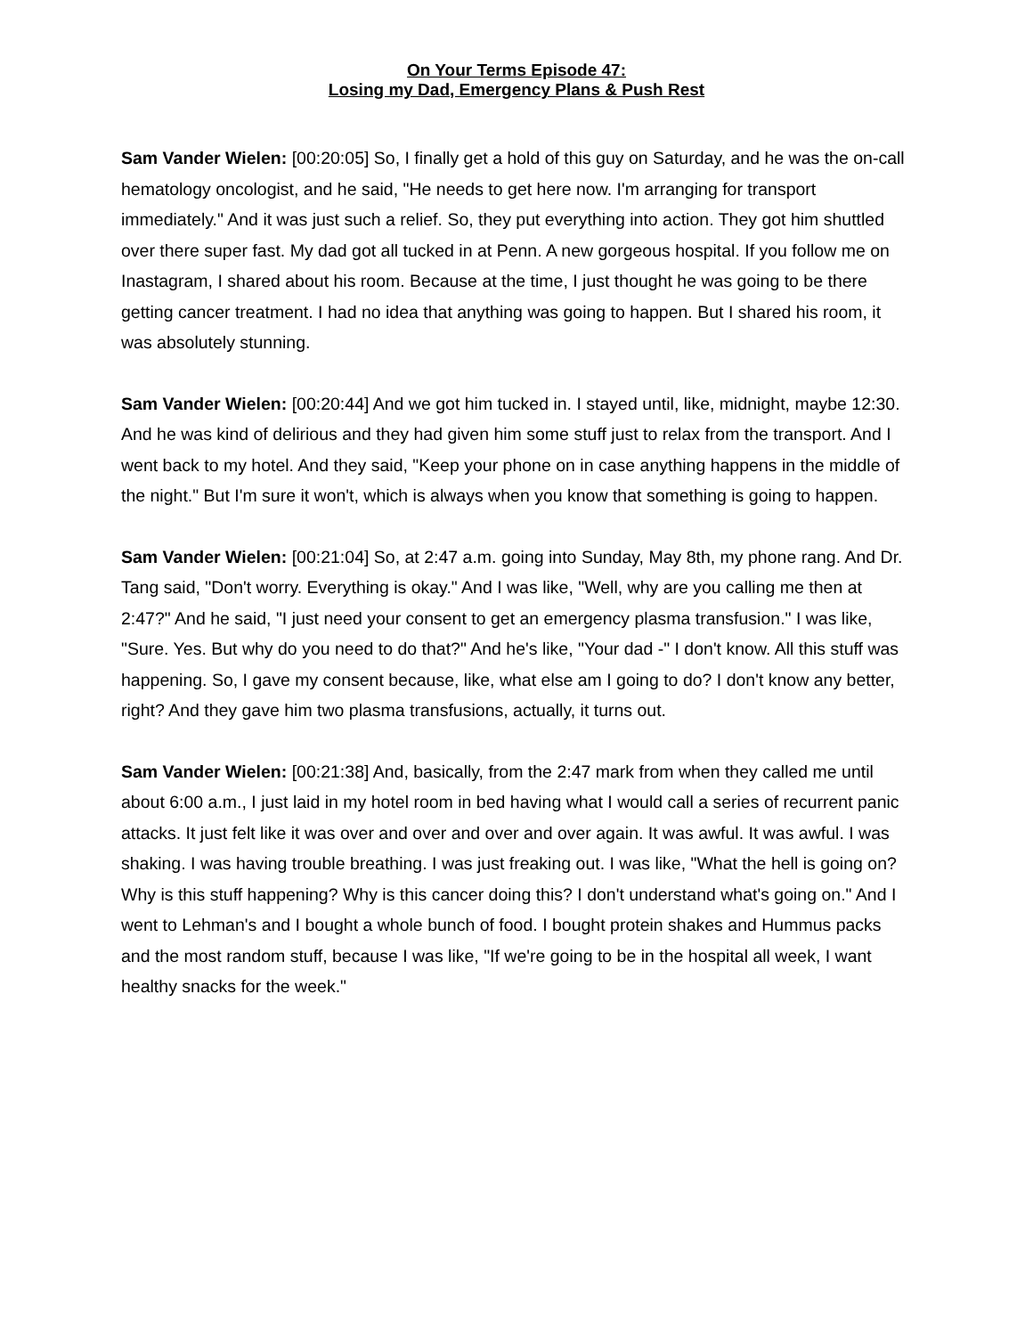On Your Terms Episode 47:
Losing my Dad, Emergency Plans & Push Rest
Sam Vander Wielen: [00:20:05] So, I finally get a hold of this guy on Saturday, and he was the on-call hematology oncologist, and he said, "He needs to get here now. I'm arranging for transport immediately." And it was just such a relief. So, they put everything into action. They got him shuttled over there super fast. My dad got all tucked in at Penn. A new gorgeous hospital. If you follow me on Inastagram, I shared about his room. Because at the time, I just thought he was going to be there getting cancer treatment. I had no idea that anything was going to happen. But I shared his room, it was absolutely stunning.
Sam Vander Wielen: [00:20:44] And we got him tucked in. I stayed until, like, midnight, maybe 12:30. And he was kind of delirious and they had given him some stuff just to relax from the transport. And I went back to my hotel. And they said, "Keep your phone on in case anything happens in the middle of the night." But I'm sure it won't, which is always when you know that something is going to happen.
Sam Vander Wielen: [00:21:04] So, at 2:47 a.m. going into Sunday, May 8th, my phone rang. And Dr. Tang said, "Don't worry. Everything is okay." And I was like, "Well, why are you calling me then at 2:47?" And he said, "I just need your consent to get an emergency plasma transfusion." I was like, "Sure. Yes. But why do you need to do that?" And he's like, "Your dad -" I don't know. All this stuff was happening. So, I gave my consent because, like, what else am I going to do? I don't know any better, right? And they gave him two plasma transfusions, actually, it turns out.
Sam Vander Wielen: [00:21:38] And, basically, from the 2:47 mark from when they called me until about 6:00 a.m., I just laid in my hotel room in bed having what I would call a series of recurrent panic attacks. It just felt like it was over and over and over and over again. It was awful. It was awful. I was shaking. I was having trouble breathing. I was just freaking out. I was like, "What the hell is going on? Why is this stuff happening? Why is this cancer doing this? I don't understand what's going on." And I went to Lehman's and I bought a whole bunch of food. I bought protein shakes and Hummus packs and the most random stuff, because I was like, "If we're going to be in the hospital all week, I want healthy snacks for the week."